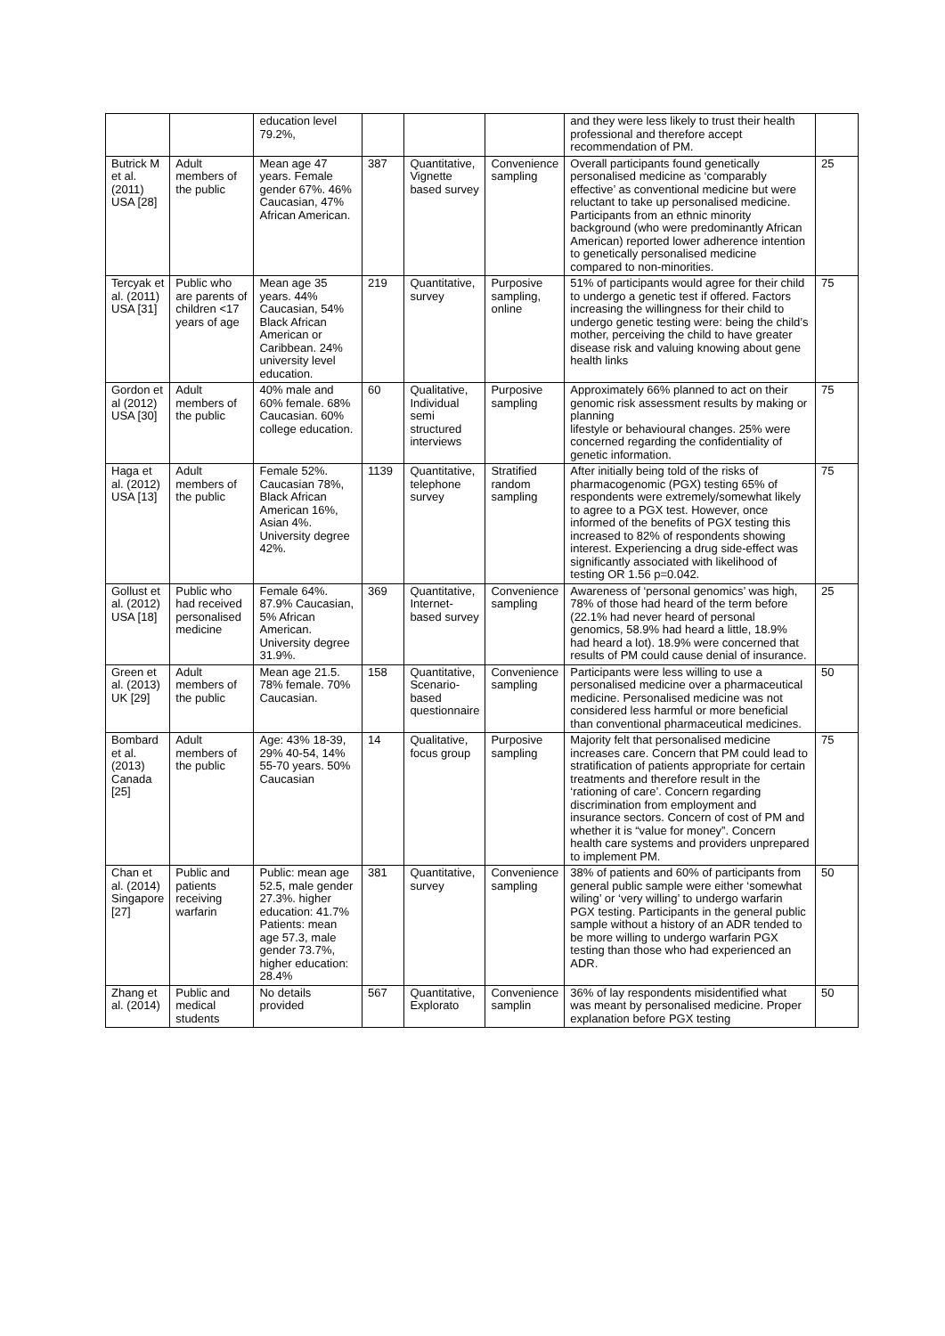| | | education level 79.2%, | | | | and they were less likely to trust their health professional and therefore accept recommendation of PM. | |
| Butrick M et al. (2011) USA [28] | Adult members of the public | Mean age 47 years. Female gender 67%. 46% Caucasian, 47% African American. | 387 | Quantitative, Vignette based survey | Convenience sampling | Overall participants found genetically personalised medicine as ‘comparably effective’ as conventional medicine but were reluctant to take up personalised medicine. Participants from an ethnic minority background (who were predominantly African American) reported lower adherence intention to genetically personalised medicine compared to non-minorities. | 25 |
| Tercyak et al. (2011) USA [31] | Public who are parents of children <17 years of age | Mean age 35 years. 44% Caucasian, 54% Black African American or Caribbean. 24% university level education. | 219 | Quantitative, survey | Purposive sampling, online | 51% of participants would agree for their child to undergo a genetic test if offered. Factors increasing the willingness for their child to undergo genetic testing were: being the child’s mother, perceiving the child to have greater disease risk and valuing knowing about gene health links | 75 |
| Gordon et al (2012) USA [30] | Adult members of the public | 40% male and 60% female. 68% Caucasian. 60% college education. | 60 | Qualitative, Individual semi structured interviews | Purposive sampling | Approximately 66% planned to act on their genomic risk assessment results by making or planning lifestyle or behavioural changes. 25% were concerned regarding the confidentiality of genetic information. | 75 |
| Haga et al. (2012) USA [13] | Adult members of the public | Female 52%. Caucasian 78%, Black African American 16%, Asian 4%. University degree 42%. | 1139 | Quantitative, telephone survey | Stratified random sampling | After initially being told of the risks of pharmacogenomic (PGX) testing 65% of respondents were extremely/somewhat likely to agree to a PGX test. However, once informed of the benefits of PGX testing this increased to 82% of respondents showing interest. Experiencing a drug side-effect was significantly associated with likelihood of testing OR 1.56 p=0.042. | 75 |
| Gollust et al. (2012) USA [18] | Public who had received personalised medicine | Female 64%. 87.9% Caucasian, 5% African American. University degree 31.9%. | 369 | Quantitative, Internet-based survey | Convenience sampling | Awareness of ‘personal genomics’ was high, 78% of those had heard of the term before (22.1% had never heard of personal genomics, 58.9% had heard a little, 18.9% had heard a lot). 18.9% were concerned that results of PM could cause denial of insurance. | 25 |
| Green et al. (2013) UK [29] | Adult members of the public | Mean age 21.5. 78% female. 70% Caucasian. | 158 | Quantitative, Scenario-based questionnaire | Convenience sampling | Participants were less willing to use a personalised medicine over a pharmaceutical medicine. Personalised medicine was not considered less harmful or more beneficial than conventional pharmaceutical medicines. | 50 |
| Bombard et al. (2013) Canada [25] | Adult members of the public | Age: 43% 18-39, 29% 40-54, 14% 55-70 years. 50% Caucasian | 14 | Qualitative, focus group | Purposive sampling | Majority felt that personalised medicine increases care. Concern that PM could lead to stratification of patients appropriate for certain treatments and therefore result in the ‘rationing of care’. Concern regarding discrimination from employment and insurance sectors. Concern of cost of PM and whether it is “value for money”. Concern health care systems and providers unprepared to implement PM. | 75 |
| Chan et al. (2014) Singapore [27] | Public and patients receiving warfarin | Public: mean age 52.5, male gender 27.3%. higher education: 41.7% Patients: mean age 57.3, male gender 73.7%, higher education: 28.4% | 381 | Quantitative, survey | Convenience sampling | 38% of patients and 60% of participants from general public sample were either ‘somewhat wiling’ or ‘very willing’ to undergo warfarin PGX testing. Participants in the general public sample without a history of an ADR tended to be more willing to undergo warfarin PGX testing than those who had experienced an ADR. | 50 |
| Zhang et al. (2014) | Public and medical students | No details provided | 567 | Quantitative, Explorato | Convenience samplin | 36% of lay respondents misidentified what was meant by personalised medicine. Proper explanation before PGX testing | 50 |